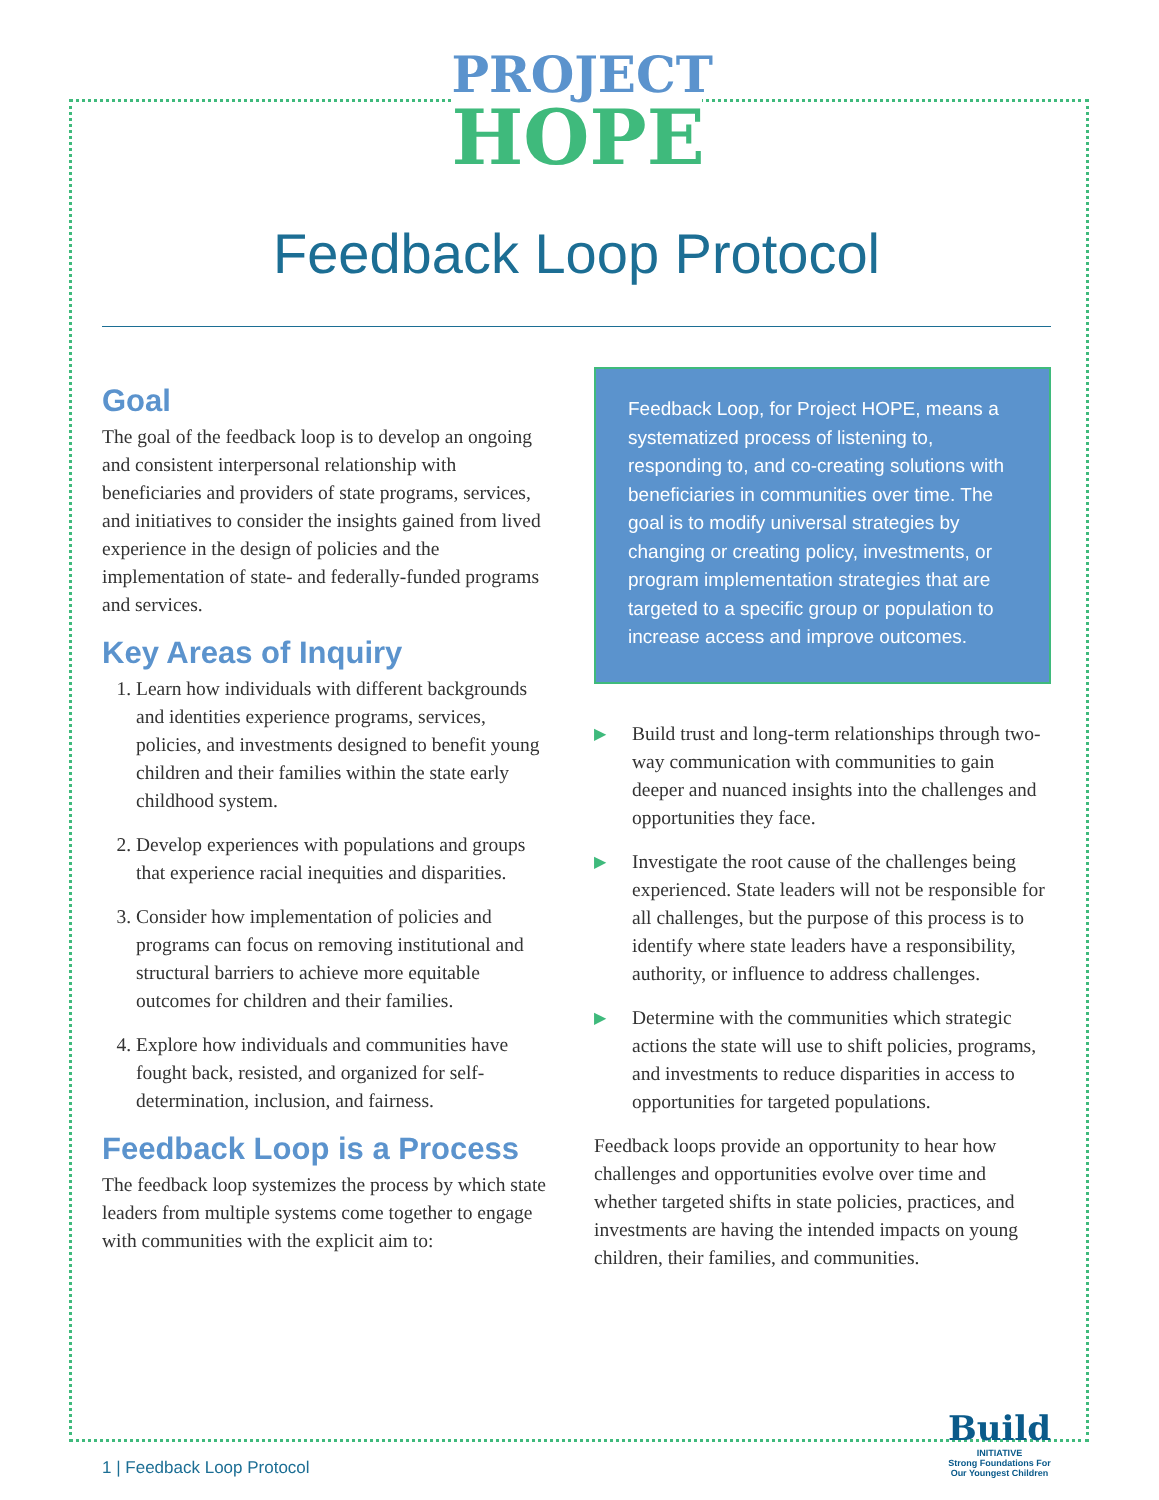PROJECT
HOPE
Feedback Loop Protocol
Goal
The goal of the feedback loop is to develop an ongoing and consistent interpersonal relationship with beneficiaries and providers of state programs, services, and initiatives to consider the insights gained from lived experience in the design of policies and the implementation of state- and federally-funded programs and services.
Key Areas of Inquiry
1. Learn how individuals with different backgrounds and identities experience programs, services, policies, and investments designed to benefit young children and their families within the state early childhood system.
2. Develop experiences with populations and groups that experience racial inequities and disparities.
3. Consider how implementation of policies and programs can focus on removing institutional and structural barriers to achieve more equitable outcomes for children and their families.
4. Explore how individuals and communities have fought back, resisted, and organized for self-determination, inclusion, and fairness.
Feedback Loop is a Process
The feedback loop systemizes the process by which state leaders from multiple systems come together to engage with communities with the explicit aim to:
Feedback Loop, for Project HOPE, means a systematized process of listening to, responding to, and co-creating solutions with beneficiaries in communities over time. The goal is to modify universal strategies by changing or creating policy, investments, or program implementation strategies that are targeted to a specific group or population to increase access and improve outcomes.
▶ Build trust and long-term relationships through two-way communication with communities to gain deeper and nuanced insights into the challenges and opportunities they face.
▶ Investigate the root cause of the challenges being experienced. State leaders will not be responsible for all challenges, but the purpose of this process is to identify where state leaders have a responsibility, authority, or influence to address challenges.
▶ Determine with the communities which strategic actions the state will use to shift policies, programs, and investments to reduce disparities in access to opportunities for targeted populations.
Feedback loops provide an opportunity to hear how challenges and opportunities evolve over time and whether targeted shifts in state policies, practices, and investments are having the intended impacts on young children, their families, and communities.
1 | Feedback Loop Protocol
Build
INITIATIVE
Strong Foundations For
Our Youngest Children